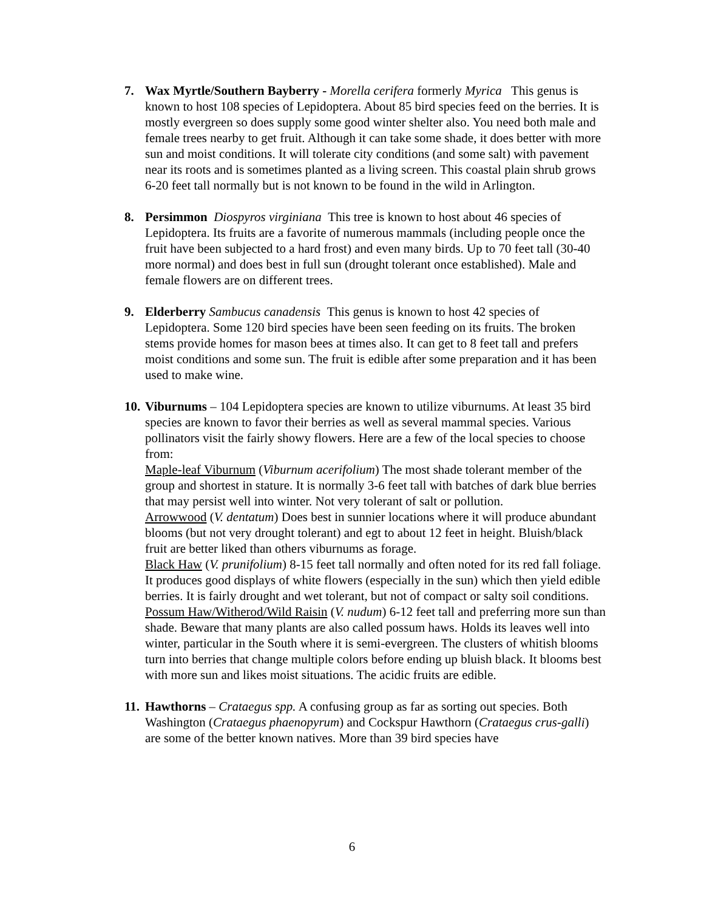7.
Wax Myrtle/Southern Bayberry - Morella cerifera formerly Myrica This genus is known to host 108 species of Lepidoptera. About 85 bird species feed on the berries. It is mostly evergreen so does supply some good winter shelter also. You need both male and female trees nearby to get fruit. Although it can take some shade, it does better with more sun and moist conditions. It will tolerate city conditions (and some salt) with pavement near its roots and is sometimes planted as a living screen. This coastal plain shrub grows 6-20 feet tall normally but is not known to be found in the wild in Arlington.
8.
Persimmon Diospyros virginiana This tree is known to host about 46 species of Lepidoptera. Its fruits are a favorite of numerous mammals (including people once the fruit have been subjected to a hard frost) and even many birds. Up to 70 feet tall (30-40 more normal) and does best in full sun (drought tolerant once established). Male and female flowers are on different trees.
9.
Elderberry Sambucus canadensis This genus is known to host 42 species of Lepidoptera. Some 120 bird species have been seen feeding on its fruits. The broken stems provide homes for mason bees at times also. It can get to 8 feet tall and prefers moist conditions and some sun. The fruit is edible after some preparation and it has been used to make wine.
10.
Viburnums – 104 Lepidoptera species are known to utilize viburnums. At least 35 bird species are known to favor their berries as well as several mammal species. Various pollinators visit the fairly showy flowers. Here are a few of the local species to choose from:
Maple-leaf Viburnum (Viburnum acerifolium) The most shade tolerant member of the group and shortest in stature. It is normally 3-6 feet tall with batches of dark blue berries that may persist well into winter. Not very tolerant of salt or pollution.
Arrowwood (V. dentatum) Does best in sunnier locations where it will produce abundant blooms (but not very drought tolerant) and egt to about 12 feet in height. Bluish/black fruit are better liked than others viburnums as forage.
Black Haw (V. prunifolium) 8-15 feet tall normally and often noted for its red fall foliage. It produces good displays of white flowers (especially in the sun) which then yield edible berries. It is fairly drought and wet tolerant, but not of compact or salty soil conditions.
Possum Haw/Witherod/Wild Raisin (V. nudum) 6-12 feet tall and preferring more sun than shade. Beware that many plants are also called possum haws. Holds its leaves well into winter, particular in the South where it is semi-evergreen. The clusters of whitish blooms turn into berries that change multiple colors before ending up bluish black. It blooms best with more sun and likes moist situations. The acidic fruits are edible.
11.
Hawthorns – Crataegus spp. A confusing group as far as sorting out species. Both Washington (Crataegus phaenopyrum) and Cockspur Hawthorn (Crataegus crus-galli) are some of the better known natives. More than 39 bird species have
6